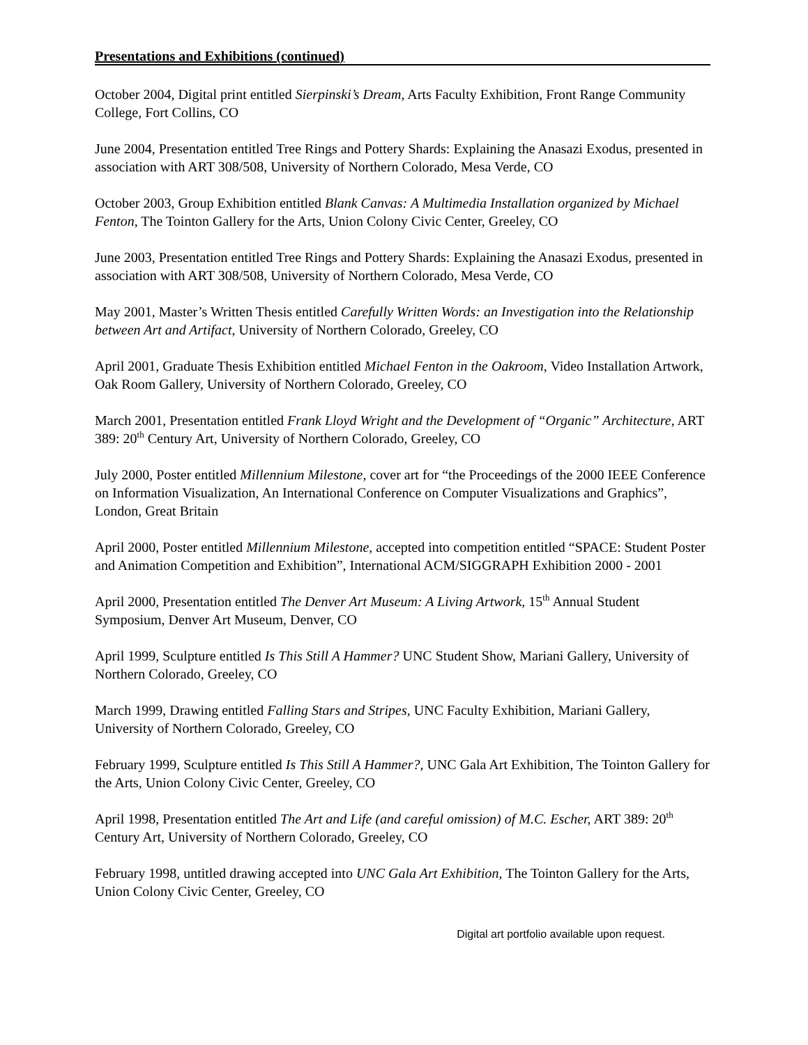Presentations and Exhibitions (continued)
October 2004, Digital print entitled Sierpinski’s Dream, Arts Faculty Exhibition, Front Range Community College, Fort Collins, CO
June 2004, Presentation entitled Tree Rings and Pottery Shards: Explaining the Anasazi Exodus, presented in association with ART 308/508, University of Northern Colorado, Mesa Verde, CO
October 2003, Group Exhibition entitled Blank Canvas: A Multimedia Installation organized by Michael Fenton, The Tointon Gallery for the Arts, Union Colony Civic Center, Greeley, CO
June 2003, Presentation entitled Tree Rings and Pottery Shards: Explaining the Anasazi Exodus, presented in association with ART 308/508, University of Northern Colorado, Mesa Verde, CO
May 2001, Master’s Written Thesis entitled Carefully Written Words: an Investigation into the Relationship between Art and Artifact, University of Northern Colorado, Greeley, CO
April 2001, Graduate Thesis Exhibition entitled Michael Fenton in the Oakroom, Video Installation Artwork, Oak Room Gallery, University of Northern Colorado, Greeley, CO
March 2001, Presentation entitled Frank Lloyd Wright and the Development of “Organic” Architecture, ART 389: 20<sup>th</sup> Century Art, University of Northern Colorado, Greeley, CO
July 2000, Poster entitled Millennium Milestone, cover art for “the Proceedings of the 2000 IEEE Conference on Information Visualization, An International Conference on Computer Visualizations and Graphics”, London, Great Britain
April 2000, Poster entitled Millennium Milestone, accepted into competition entitled “SPACE: Student Poster and Animation Competition and Exhibition”, International ACM/SIGGRAPH Exhibition 2000 - 2001
April 2000, Presentation entitled The Denver Art Museum: A Living Artwork, 15<sup>th</sup> Annual Student Symposium, Denver Art Museum, Denver, CO
April 1999, Sculpture entitled Is This Still A Hammer? UNC Student Show, Mariani Gallery, University of Northern Colorado, Greeley, CO
March 1999, Drawing entitled Falling Stars and Stripes, UNC Faculty Exhibition, Mariani Gallery, University of Northern Colorado, Greeley, CO
February 1999, Sculpture entitled Is This Still A Hammer?, UNC Gala Art Exhibition, The Tointon Gallery for the Arts, Union Colony Civic Center, Greeley, CO
April 1998, Presentation entitled The Art and Life (and careful omission) of M.C. Escher, ART 389: 20<sup>th</sup> Century Art, University of Northern Colorado, Greeley, CO
February 1998, untitled drawing accepted into UNC Gala Art Exhibition, The Tointon Gallery for the Arts, Union Colony Civic Center, Greeley, CO
Digital art portfolio available upon request.